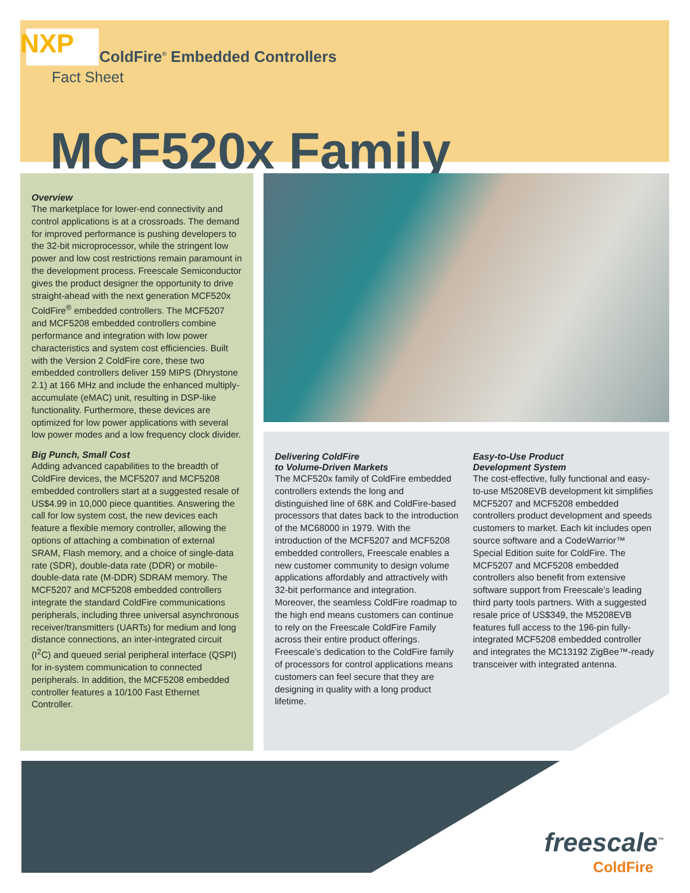NXP
ColdFire<sup>®</sup> Embedded Controllers
Fact Sheet
MCF520x Family
Overview
The marketplace for lower-end connectivity and control applications is at a crossroads. The demand for improved performance is pushing developers to the 32-bit microprocessor, while the stringent low power and low cost restrictions remain paramount in the development process. Freescale Semiconductor gives the product designer the opportunity to drive straight-ahead with the next generation MCF520x ColdFire<sup>®</sup> embedded controllers. The MCF5207 and MCF5208 embedded controllers combine performance and integration with low power characteristics and system cost efficiencies. Built with the Version 2 ColdFire core, these two embedded controllers deliver 159 MIPS (Dhrystone 2.1) at 166 MHz and include the enhanced multiply-accumulate (eMAC) unit, resulting in DSP-like functionality. Furthermore, these devices are optimized for low power applications with several low power modes and a low frequency clock divider.
Big Punch, Small Cost
Adding advanced capabilities to the breadth of ColdFire devices, the MCF5207 and MCF5208 embedded controllers start at a suggested resale of US$4.99 in 10,000 piece quantities. Answering the call for low system cost, the new devices each feature a flexible memory controller, allowing the options of attaching a combination of external SRAM, Flash memory, and a choice of single-data rate (SDR), double-data rate (DDR) or mobile-double-data rate (M-DDR) SDRAM memory. The MCF5207 and MCF5208 embedded controllers integrate the standard ColdFire communications peripherals, including three universal asynchronous receiver/transmitters (UARTs) for medium and long distance connections, an inter-integrated circuit (I<sup>2</sup>C) and queued serial peripheral interface (QSPI) for in-system communication to connected peripherals. In addition, the MCF5208 embedded controller features a 10/100 Fast Ethernet Controller.
Delivering ColdFire
to Volume-Driven Markets
The MCF520x family of ColdFire embedded controllers extends the long and distinguished line of 68K and ColdFire-based processors that dates back to the introduction of the MC68000 in 1979. With the introduction of the MCF5207 and MCF5208 embedded controllers, Freescale enables a new customer community to design volume applications affordably and attractively with 32-bit performance and integration. Moreover, the seamless ColdFire roadmap to the high end means customers can continue to rely on the Freescale ColdFire Family across their entire product offerings. Freescale’s dedication to the ColdFire family of processors for control applications means customers can feel secure that they are designing in quality with a long product lifetime.
Easy-to-Use Product
Development System
The cost-effective, fully functional and easy-to-use M5208EVB development kit simplifies MCF5207 and MCF5208 embedded controllers product development and speeds customers to market. Each kit includes open source software and a CodeWarrior™ Special Edition suite for ColdFire. The MCF5207 and MCF5208 embedded controllers also benefit from extensive software support from Freescale’s leading third party tools partners. With a suggested resale price of US$349, the M5208EVB features full access to the 196-pin fully-integrated MCF5208 embedded controller and integrates the MC13192 ZigBee™-ready transceiver with integrated antenna.
freescale<sup>™</sup>
ColdFire